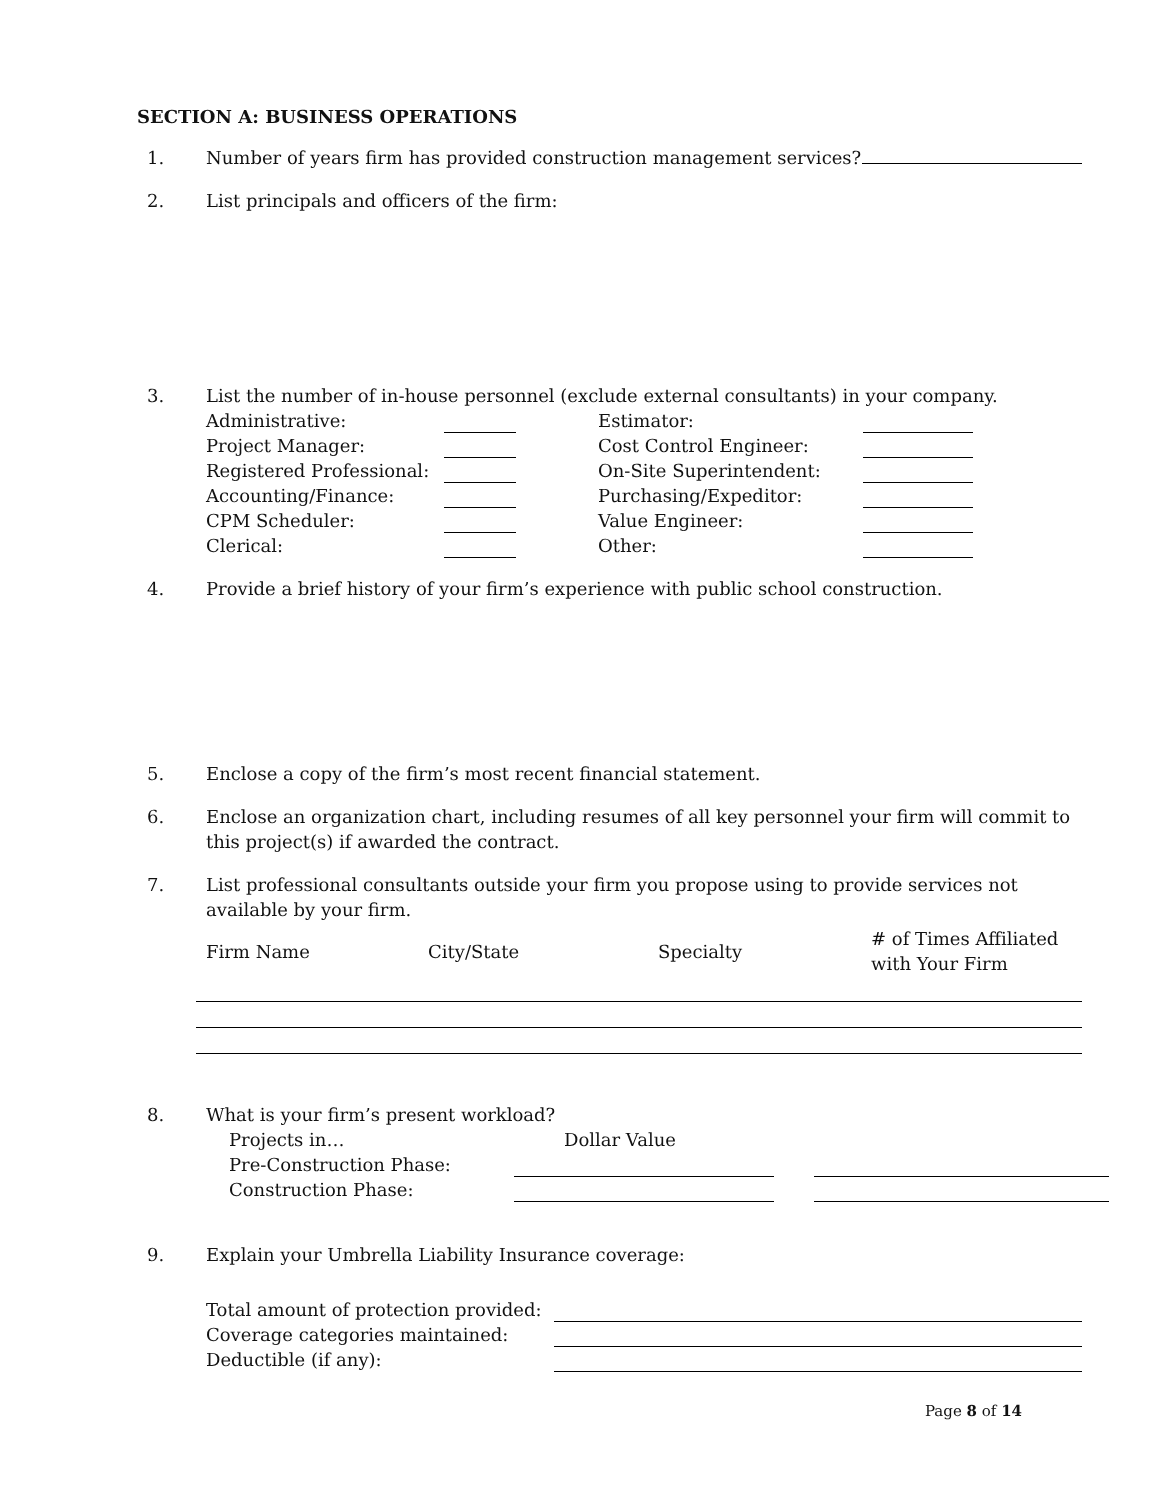SECTION A: BUSINESS OPERATIONS
1. Number of years firm has provided construction management services?
2. List principals and officers of the firm:
3. List the number of in-house personnel (exclude external consultants) in your company.
Administrative:
Estimator:
Project Manager:
Cost Control Engineer:
Registered Professional:
On-Site Superintendent:
Accounting/Finance:
Purchasing/Expeditor:
CPM Scheduler:
Value Engineer:
Clerical:
Other:
4. Provide a brief history of your firm’s experience with public school construction.
5. Enclose a copy of the firm’s most recent financial statement.
6. Enclose an organization chart, including resumes of all key personnel your firm will commit to this project(s) if awarded the contract.
7. List professional consultants outside your firm you propose using to provide services not available by your firm.
Firm Name
City/State
Specialty
# of Times Affiliated
with Your Firm
8. What is your firm’s present workload?
Projects in…
Dollar Value
Pre-Construction Phase:
Construction Phase:
9. Explain your Umbrella Liability Insurance coverage:
Total amount of protection provided:
Coverage categories maintained:
Deductible (if any):
Page 8 of 14